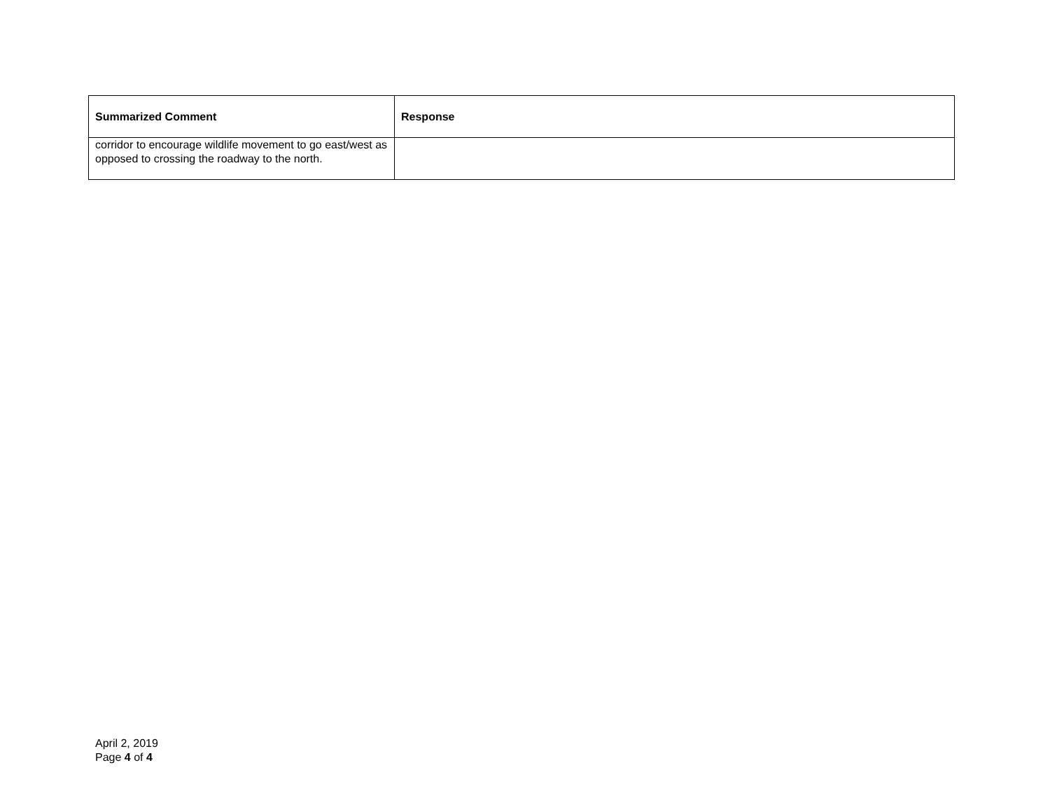| Summarized Comment | Response |
| --- | --- |
| corridor to encourage wildlife movement to go east/west as opposed to crossing the roadway to the north. | |
April 2, 2019
Page 4 of 4